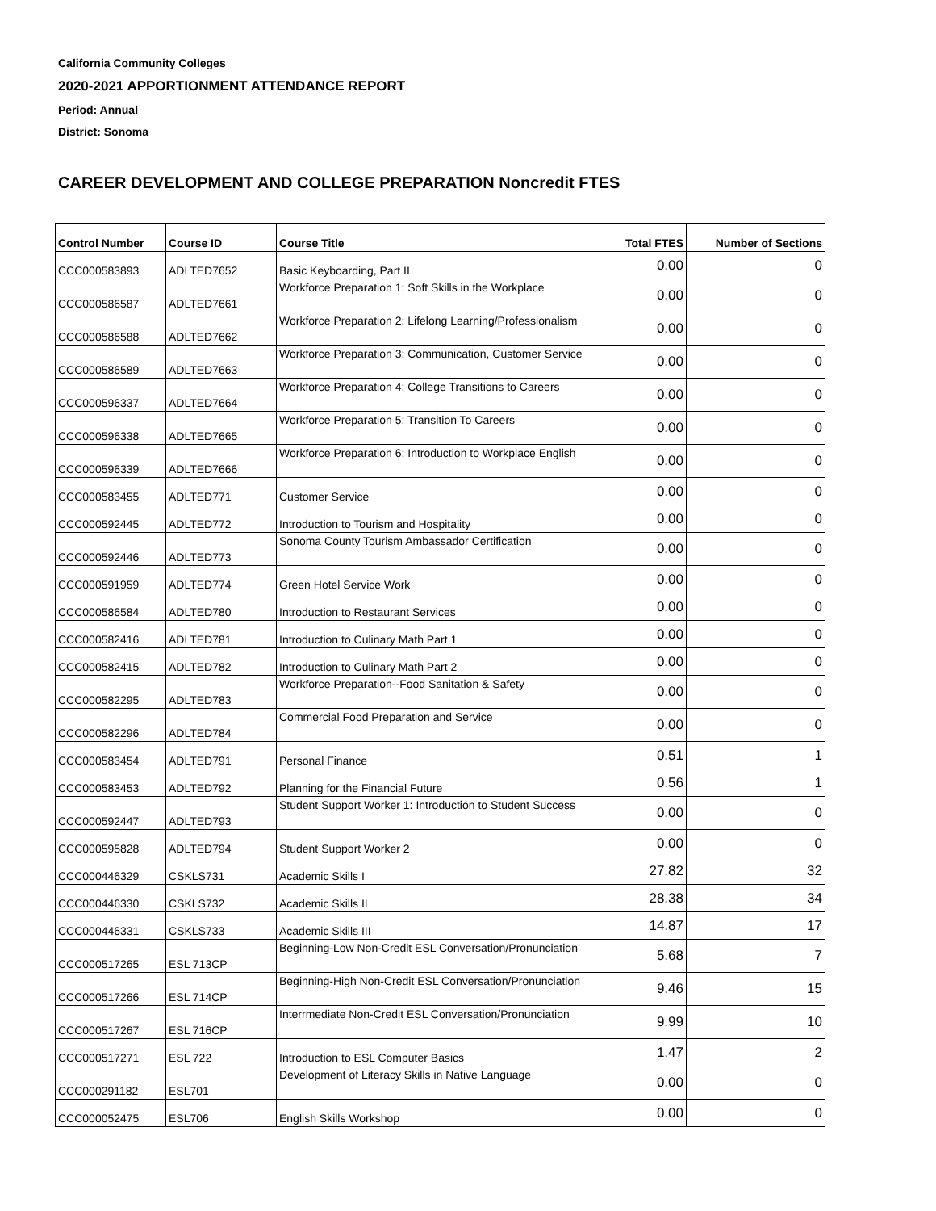California Community Colleges
2020-2021 APPORTIONMENT ATTENDANCE REPORT
Period: Annual
District: Sonoma
CAREER DEVELOPMENT AND COLLEGE PREPARATION Noncredit FTES
| Control Number | Course ID | Course Title | Total FTES | Number of Sections |
| --- | --- | --- | --- | --- |
| CCC000583893 | ADLTED7652 | Basic Keyboarding, Part II | 0.00 | 0 |
| CCC000586587 | ADLTED7661 | Workforce Preparation 1: Soft Skills in the Workplace | 0.00 | 0 |
| CCC000586588 | ADLTED7662 | Workforce Preparation 2: Lifelong Learning/Professionalism | 0.00 | 0 |
| CCC000586589 | ADLTED7663 | Workforce Preparation 3: Communication, Customer Service | 0.00 | 0 |
| CCC000596337 | ADLTED7664 | Workforce Preparation 4: College Transitions to Careers | 0.00 | 0 |
| CCC000596338 | ADLTED7665 | Workforce Preparation 5: Transition To Careers | 0.00 | 0 |
| CCC000596339 | ADLTED7666 | Workforce Preparation 6: Introduction to Workplace English | 0.00 | 0 |
| CCC000583455 | ADLTED771 | Customer Service | 0.00 | 0 |
| CCC000592445 | ADLTED772 | Introduction to Tourism and Hospitality | 0.00 | 0 |
| CCC000592446 | ADLTED773 | Sonoma County Tourism Ambassador Certification | 0.00 | 0 |
| CCC000591959 | ADLTED774 | Green Hotel Service Work | 0.00 | 0 |
| CCC000586584 | ADLTED780 | Introduction to Restaurant Services | 0.00 | 0 |
| CCC000582416 | ADLTED781 | Introduction to Culinary Math Part 1 | 0.00 | 0 |
| CCC000582415 | ADLTED782 | Introduction to Culinary Math Part 2 | 0.00 | 0 |
| CCC000582295 | ADLTED783 | Workforce Preparation--Food Sanitation & Safety | 0.00 | 0 |
| CCC000582296 | ADLTED784 | Commercial Food Preparation and Service | 0.00 | 0 |
| CCC000583454 | ADLTED791 | Personal Finance | 0.51 | 1 |
| CCC000583453 | ADLTED792 | Planning for the Financial Future | 0.56 | 1 |
| CCC000592447 | ADLTED793 | Student Support Worker 1: Introduction to Student Success | 0.00 | 0 |
| CCC000595828 | ADLTED794 | Student Support Worker 2 | 0.00 | 0 |
| CCC000446329 | CSKLS731 | Academic Skills I | 27.82 | 32 |
| CCC000446330 | CSKLS732 | Academic Skills II | 28.38 | 34 |
| CCC000446331 | CSKLS733 | Academic Skills III | 14.87 | 17 |
| CCC000517265 | ESL 713CP | Beginning-Low Non-Credit ESL Conversation/Pronunciation | 5.68 | 7 |
| CCC000517266 | ESL 714CP | Beginning-High Non-Credit ESL Conversation/Pronunciation | 9.46 | 15 |
| CCC000517267 | ESL 716CP | Interrmediate Non-Credit ESL Conversation/Pronunciation | 9.99 | 10 |
| CCC000517271 | ESL 722 | Introduction to ESL Computer Basics | 1.47 | 2 |
| CCC000291182 | ESL701 | Development of Literacy Skills in Native Language | 0.00 | 0 |
| CCC000052475 | ESL706 | English Skills Workshop | 0.00 | 0 |